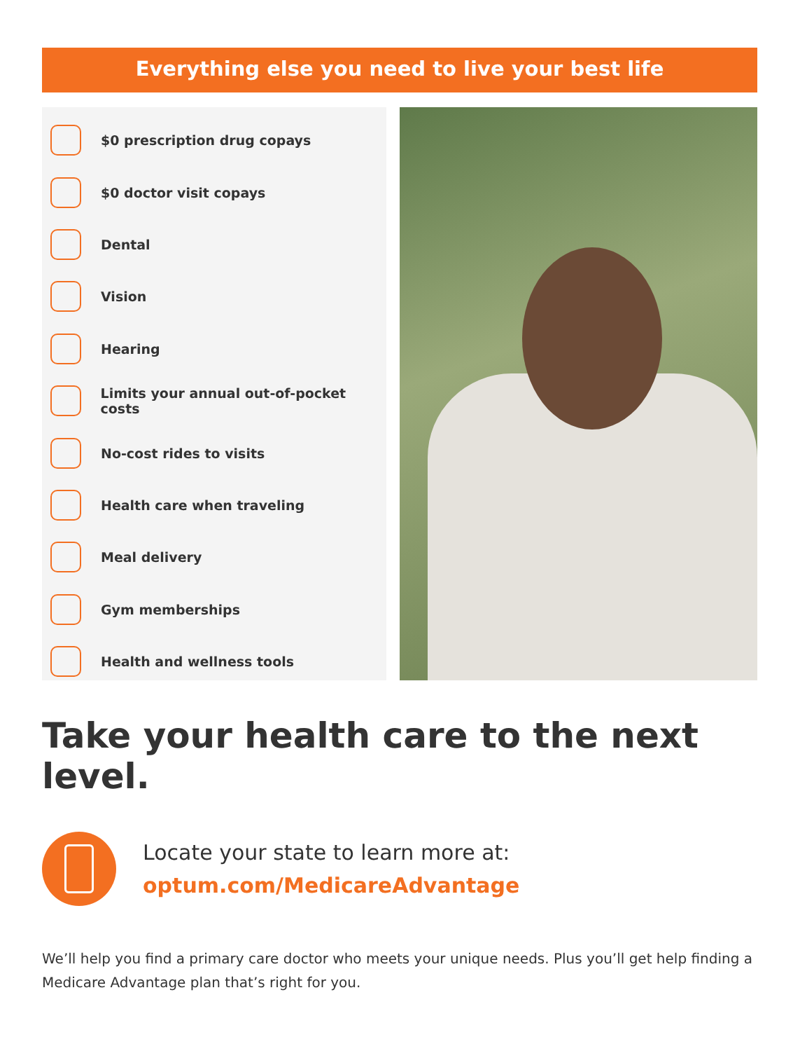Everything else you need to live your best life
$0 prescription drug copays
$0 doctor visit copays
Dental
Vision
Hearing
Limits your annual out-of-pocket costs
No-cost rides to visits
Health care when traveling
Meal delivery
Gym memberships
Health and wellness tools
Take your health care to the next level.
Locate your state to learn more at:
optum.com/MedicareAdvantage
We’ll help you find a primary care doctor who meets your unique needs. Plus you’ll get help finding a Medicare Advantage plan that’s right for you.